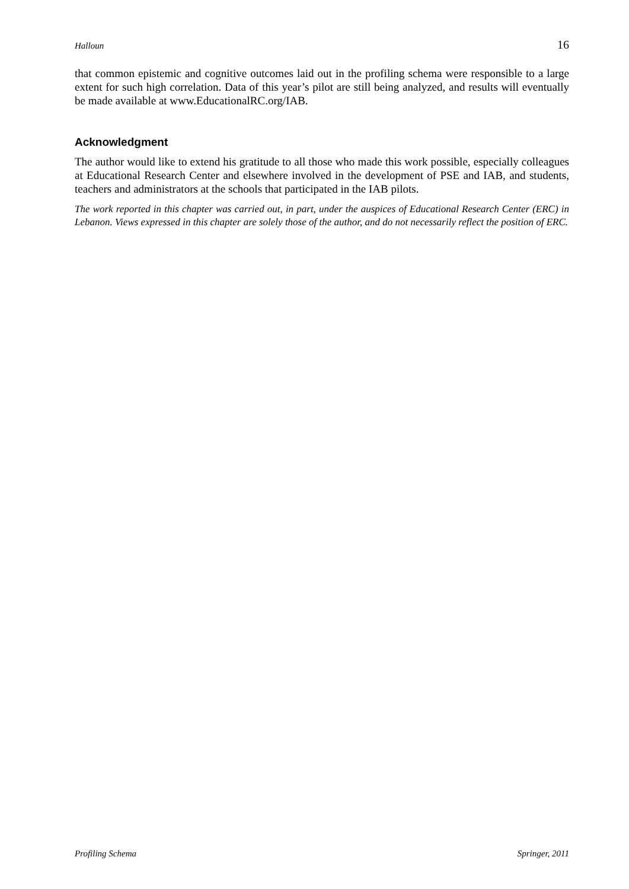Halloun 16
that common epistemic and cognitive outcomes laid out in the profiling schema were responsible to a large extent for such high correlation. Data of this year’s pilot are still being analyzed, and results will eventually be made available at www.EducationalRC.org/IAB.
Acknowledgment
The author would like to extend his gratitude to all those who made this work possible, especially colleagues at Educational Research Center and elsewhere involved in the development of PSE and IAB, and students, teachers and administrators at the schools that participated in the IAB pilots.
The work reported in this chapter was carried out, in part, under the auspices of Educational Research Center (ERC) in Lebanon. Views expressed in this chapter are solely those of the author, and do not necessarily reflect the position of ERC.
Profiling Schema Springer, 2011